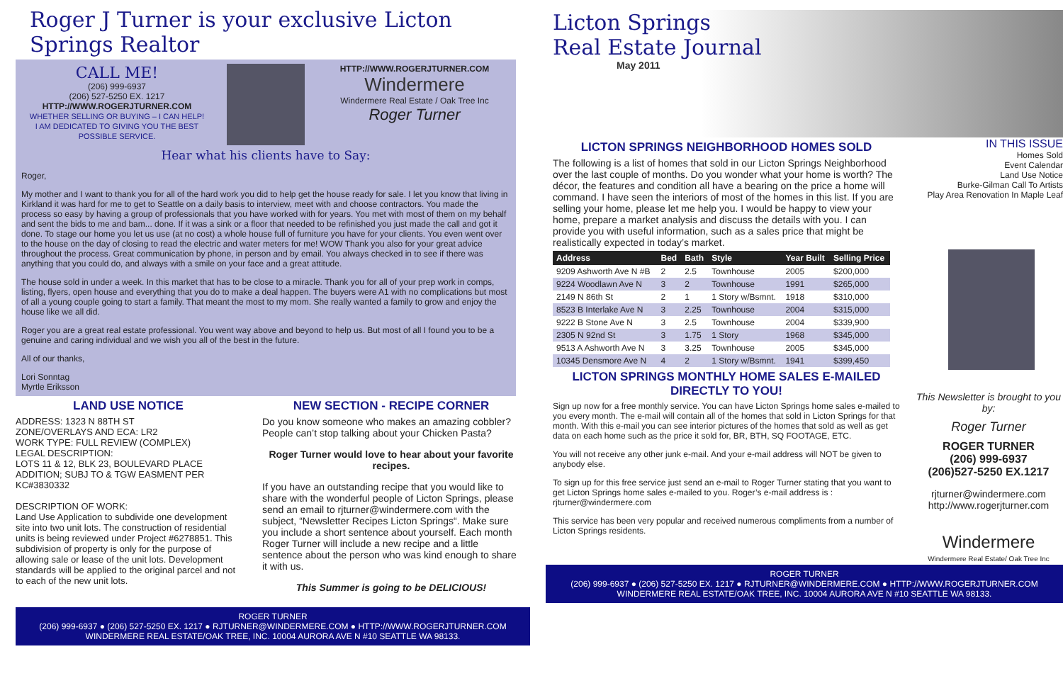Roger J Turner is your exclusive Licton Springs Realtor
CALL ME!
(206) 999-6937
(206) 527-5250 EX. 1217
HTTP://WWW.ROGERJTURNER.COM
WHETHER SELLING OR BUYING – I CAN HELP!
I AM DEDICATED TO GIVING YOU THE BEST POSSIBLE SERVICE.
HTTP://WWW.ROGERJTURNER.COM
Windermere
Windermere Real Estate / Oak Tree Inc
Roger Turner
Hear what his clients have to Say:
Roger,
My mother and I want to thank you for all of the hard work you did to help get the house ready for sale. I let you know that living in Kirkland it was hard for me to get to Seattle on a daily basis to interview, meet with and choose contractors. You made the process so easy by having a group of professionals that you have worked with for years. You met with most of them on my behalf and sent the bids to me and bam... done. If it was a sink or a floor that needed to be refinished you just made the call and got it done. To stage our home you let us use (at no cost) a whole house full of furniture you have for your clients. You even went over to the house on the day of closing to read the electric and water meters for me! WOW Thank you also for your great advice throughout the process. Great communication by phone, in person and by email. You always checked in to see if there was anything that you could do, and always with a smile on your face and a great attitude.
The house sold in under a week. In this market that has to be close to a miracle. Thank you for all of your prep work in comps, listing, flyers, open house and everything that you do to make a deal happen. The buyers were A1 with no complications but most of all a young couple going to start a family. That meant the most to my mom. She really wanted a family to grow and enjoy the house like we all did.
Roger you are a great real estate professional. You went way above and beyond to help us. But most of all I found you to be a genuine and caring individual and we wish you all of the best in the future.
All of our thanks,
Lori Sonntag
Myrtle Eriksson
LAND USE NOTICE
ADDRESS: 1323 N 88TH ST
ZONE/OVERLAYS AND ECA: LR2
WORK TYPE: FULL REVIEW (COMPLEX)
LEGAL DESCRIPTION:
LOTS 11 & 12, BLK 23, BOULEVARD PLACE ADDITION; SUBJ TO & TGW EASMENT PER KC#3830332
DESCRIPTION OF WORK:
Land Use Application to subdivide one development site into two unit lots. The construction of residential units is being reviewed under Project #6278851. This subdivision of property is only for the purpose of allowing sale or lease of the unit lots. Development standards will be applied to the original parcel and not to each of the new unit lots.
NEW SECTION - RECIPE CORNER
Do you know someone who makes an amazing cobbler? People can’t stop talking about your Chicken Pasta?
Roger Turner would love to hear about your favorite recipes.
If you have an outstanding recipe that you would like to share with the wonderful people of Licton Springs, please send an email to rjturner@windermere.com with the subject, “Newsletter Recipes Licton Springs“. Make sure you include a short sentence about yourself. Each month Roger Turner will include a new recipe and a little sentence about the person who was kind enough to share it with us.
This Summer is going to be DELICIOUS!
ROGER TURNER
(206) 999-6937 ● (206) 527-5250 EX. 1217 ● RJTURNER@WINDERMERE.COM ● HTTP://WWW.ROGERJTURNER.COM
WINDERMERE REAL ESTATE/OAK TREE, INC. 10004 AURORA AVE N #10 SEATTLE WA 98133.
Licton Springs
Real Estate Journal
May 2011
LICTON SPRINGS NEIGHBORHOOD HOMES SOLD
The following is a list of homes that sold in our Licton Springs Neighborhood over the last couple of months. Do you wonder what your home is worth? The décor, the features and condition all have a bearing on the price a home will command. I have seen the interiors of most of the homes in this list. If you are selling your home, please let me help you. I would be happy to view your home, prepare a market analysis and discuss the details with you. I can provide you with useful information, such as a sales price that might be realistically expected in today’s market.
| Address | Bed | Bath | Style | Year Built | Selling Price |
| --- | --- | --- | --- | --- | --- |
| 9209 Ashworth Ave N #B | 2 | 2.5 | Townhouse | 2005 | $200,000 |
| 9224 Woodlawn Ave N | 3 | 2 | Townhouse | 1991 | $265,000 |
| 2149 N 86th St | 2 | 1 | 1 Story w/Bsmnt. | 1918 | $310,000 |
| 8523 B Interlake Ave N | 3 | 2.25 | Townhouse | 2004 | $315,000 |
| 9222 B Stone Ave N | 3 | 2.5 | Townhouse | 2004 | $339,900 |
| 2305 N 92nd St | 3 | 1.75 | 1 Story | 1968 | $345,000 |
| 9513 A Ashworth Ave N | 3 | 3.25 | Townhouse | 2005 | $345,000 |
| 10345 Densmore Ave N | 4 | 2 | 1 Story w/Bsmnt. | 1941 | $399,450 |
LICTON SPRINGS MONTHLY HOME SALES E-MAILED DIRECTLY TO YOU!
Sign up now for a free monthly service. You can have Licton Springs home sales e-mailed to you every month. The e-mail will contain all of the homes that sold in Licton Springs for that month. With this e-mail you can see interior pictures of the homes that sold as well as get data on each home such as the price it sold for, BR, BTH, SQ FOOTAGE, ETC.
You will not receive any other junk e-mail. And your e-mail address will NOT be given to anybody else.
To sign up for this free service just send an e-mail to Roger Turner stating that you want to get Licton Springs home sales e-mailed to you. Roger’s e-mail address is : rjturner@windermere.com
This service has been very popular and received numerous compliments from a number of Licton Springs residents.
IN THIS ISSUE
Homes Sold
Event Calendar
Land Use Notice
Burke-Gilman Call To Artists
Play Area Renovation In Maple Leaf
This Newsletter is brought to you by:
Roger Turner
ROGER TURNER
(206) 999-6937
(206)527-5250 EX.1217
rjturner@windermere.com
http://www.rogerjturner.com
Windermere
Windermere Real Estate/ Oak Tree Inc
ROGER TURNER
(206) 999-6937 ● (206) 527-5250 EX. 1217 ● RJTURNER@WINDERMERE.COM ● HTTP://WWW.ROGERJTURNER.COM
WINDERMERE REAL ESTATE/OAK TREE, INC. 10004 AURORA AVE N #10 SEATTLE WA 98133.